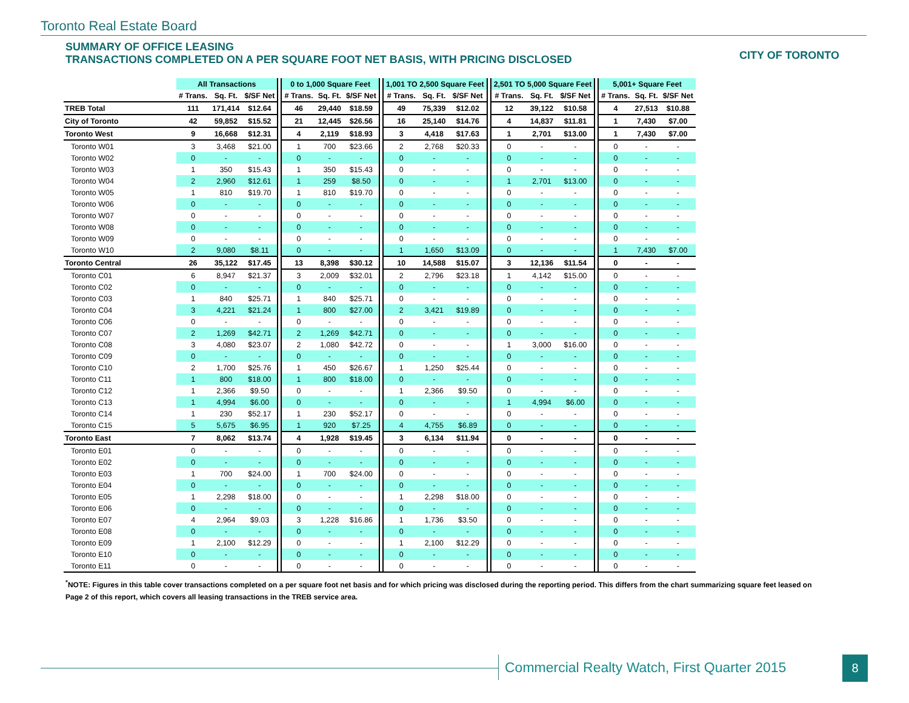Toronto Real Estate Board
SUMMARY OF OFFICE LEASING
TRANSACTIONS COMPLETED ON A PER SQUARE FOOT NET BASIS, WITH PRICING DISCLOSED
CITY OF TORONTO
| | All Transactions | | | | 0 to 1,000 Square Feet | | | | 1,001 TO 2,500 Square Feet | | | | 2,501 TO 5,000 Square Feet | | | | 5,001+ Square Feet | | |
| --- | --- | --- | --- | --- | --- | --- | --- | --- | --- | --- | --- | --- | --- | --- | --- | --- | --- | --- | --- |
| | # Trans. | Sq. Ft. | $/SF Net | | # Trans. | Sq. Ft. | $/SF Net | | # Trans. | Sq. Ft. | $/SF Net | | # Trans. | Sq. Ft. | $/SF Net | | # Trans. | Sq. Ft. | $/SF Net |
| TREB Total | 111 | 171,414 | $12.64 | | 46 | 29,440 | $18.59 | | 49 | 75,339 | $12.02 | | 12 | 39,122 | $10.58 | | 4 | 27,513 | $10.88 |
| City of Toronto | 42 | 59,852 | $15.52 | | 21 | 12,445 | $26.56 | | 16 | 25,140 | $14.76 | | 4 | 14,837 | $11.81 | | 1 | 7,430 | $7.00 |
| Toronto West | 9 | 16,668 | $12.31 | | 4 | 2,119 | $18.93 | | 3 | 4,418 | $17.63 | | 1 | 2,701 | $13.00 | | 1 | 7,430 | $7.00 |
| Toronto W01 | 3 | 3,468 | $21.00 | | 1 | 700 | $23.66 | | 2 | 2,768 | $20.33 | | 0 | - | - | | 0 | - | - |
| Toronto W02 | 0 | - | - | | 0 | - | - | | 0 | - | - | | 0 | - | - | | 0 | - | - |
| Toronto W03 | 1 | 350 | $15.43 | | 1 | 350 | $15.43 | | 0 | - | - | | 0 | - | - | | 0 | - | - |
| Toronto W04 | 2 | 2,960 | $12.61 | | 1 | 259 | $8.50 | | 0 | - | - | | 1 | 2,701 | $13.00 | | 0 | - | - |
| Toronto W05 | 1 | 810 | $19.70 | | 1 | 810 | $19.70 | | 0 | - | - | | 0 | - | - | | 0 | - | - |
| Toronto W06 | 0 | - | - | | 0 | - | - | | 0 | - | - | | 0 | - | - | | 0 | - | - |
| Toronto W07 | 0 | - | - | | 0 | - | - | | 0 | - | - | | 0 | - | - | | 0 | - | - |
| Toronto W08 | 0 | - | - | | 0 | - | - | | 0 | - | - | | 0 | - | - | | 0 | - | - |
| Toronto W09 | 0 | - | - | | 0 | - | - | | 0 | - | - | | 0 | - | - | | 0 | - | - |
| Toronto W10 | 2 | 9,080 | $8.11 | | 0 | - | - | | 1 | 1,650 | $13.09 | | 0 | - | - | | 1 | 7,430 | $7.00 |
| Toronto Central | 26 | 35,122 | $17.45 | | 13 | 8,398 | $30.12 | | 10 | 14,588 | $15.07 | | 3 | 12,136 | $11.54 | | 0 | - | - |
| Toronto C01 | 6 | 8,947 | $21.37 | | 3 | 2,009 | $32.01 | | 2 | 2,796 | $23.18 | | 1 | 4,142 | $15.00 | | 0 | - | - |
| Toronto C02 | 0 | - | - | | 0 | - | - | | 0 | - | - | | 0 | - | - | | 0 | - | - |
| Toronto C03 | 1 | 840 | $25.71 | | 1 | 840 | $25.71 | | 0 | - | - | | 0 | - | - | | 0 | - | - |
| Toronto C04 | 3 | 4,221 | $21.24 | | 1 | 800 | $27.00 | | 2 | 3,421 | $19.89 | | 0 | - | - | | 0 | - | - |
| Toronto C06 | 0 | - | - | | 0 | - | - | | 0 | - | - | | 0 | - | - | | 0 | - | - |
| Toronto C07 | 2 | 1,269 | $42.71 | | 2 | 1,269 | $42.71 | | 0 | - | - | | 0 | - | - | | 0 | - | - |
| Toronto C08 | 3 | 4,080 | $23.07 | | 2 | 1,080 | $42.72 | | 0 | - | - | | 1 | 3,000 | $16.00 | | 0 | - | - |
| Toronto C09 | 0 | - | - | | 0 | - | - | | 0 | - | - | | 0 | - | - | | 0 | - | - |
| Toronto C10 | 2 | 1,700 | $25.76 | | 1 | 450 | $26.67 | | 1 | 1,250 | $25.44 | | 0 | - | - | | 0 | - | - |
| Toronto C11 | 1 | 800 | $18.00 | | 1 | 800 | $18.00 | | 0 | - | - | | 0 | - | - | | 0 | - | - |
| Toronto C12 | 1 | 2,366 | $9.50 | | 0 | - | - | | 1 | 2,366 | $9.50 | | 0 | - | - | | 0 | - | - |
| Toronto C13 | 1 | 4,994 | $6.00 | | 0 | - | - | | 0 | - | - | | 1 | 4,994 | $6.00 | | 0 | - | - |
| Toronto C14 | 1 | 230 | $52.17 | | 1 | 230 | $52.17 | | 0 | - | - | | 0 | - | - | | 0 | - | - |
| Toronto C15 | 5 | 5,675 | $6.95 | | 1 | 920 | $7.25 | | 4 | 4,755 | $6.89 | | 0 | - | - | | 0 | - | - |
| Toronto East | 7 | 8,062 | $13.74 | | 4 | 1,928 | $19.45 | | 3 | 6,134 | $11.94 | | 0 | - | - | | 0 | - | - |
| Toronto E01 | 0 | - | - | | 0 | - | - | | 0 | - | - | | 0 | - | - | | 0 | - | - |
| Toronto E02 | 0 | - | - | | 0 | - | - | | 0 | - | - | | 0 | - | - | | 0 | - | - |
| Toronto E03 | 1 | 700 | $24.00 | | 1 | 700 | $24.00 | | 0 | - | - | | 0 | - | - | | 0 | - | - |
| Toronto E04 | 0 | - | - | | 0 | - | - | | 0 | - | - | | 0 | - | - | | 0 | - | - |
| Toronto E05 | 1 | 2,298 | $18.00 | | 0 | - | - | | 1 | 2,298 | $18.00 | | 0 | - | - | | 0 | - | - |
| Toronto E06 | 0 | - | - | | 0 | - | - | | 0 | - | - | | 0 | - | - | | 0 | - | - |
| Toronto E07 | 4 | 2,964 | $9.03 | | 3 | 1,228 | $16.86 | | 1 | 1,736 | $3.50 | | 0 | - | - | | 0 | - | - |
| Toronto E08 | 0 | - | - | | 0 | - | - | | 0 | - | - | | 0 | - | - | | 0 | - | - |
| Toronto E09 | 1 | 2,100 | $12.29 | | 0 | - | - | | 1 | 2,100 | $12.29 | | 0 | - | - | | 0 | - | - |
| Toronto E10 | 0 | - | - | | 0 | - | - | | 0 | - | - | | 0 | - | - | | 0 | - | - |
| Toronto E11 | 0 | - | - | | 0 | - | - | | 0 | - | - | | 0 | - | - | | 0 | - | - |
<sup>*</sup> NOTE: Figures in this table cover transactions completed on a per square foot net basis and for which pricing was disclosed during the reporting period. This differs from the chart summarizing square feet leased on Page 2 of this report, which covers all leasing transactions in the TREB service area.
Commercial Realty Watch, First Quarter 2015
8